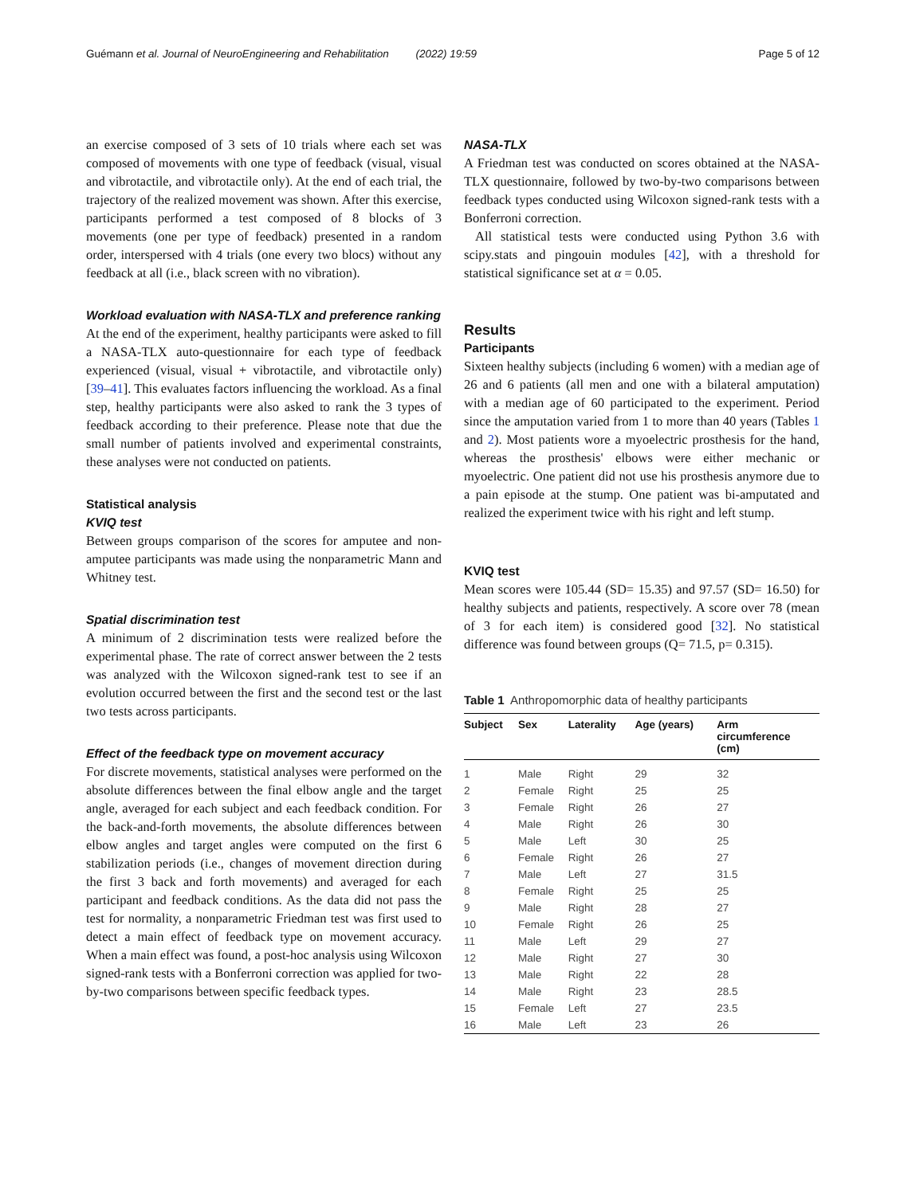Guémann et al. Journal of NeuroEngineering and Rehabilitation (2022) 19:59 Page 5 of 12
an exercise composed of 3 sets of 10 trials where each set was composed of movements with one type of feedback (visual, visual and vibrotactile, and vibrotactile only). At the end of each trial, the trajectory of the realized movement was shown. After this exercise, participants performed a test composed of 8 blocks of 3 movements (one per type of feedback) presented in a random order, interspersed with 4 trials (one every two blocs) without any feedback at all (i.e., black screen with no vibration).
Workload evaluation with NASA-TLX and preference ranking
At the end of the experiment, healthy participants were asked to fill a NASA-TLX auto-questionnaire for each type of feedback experienced (visual, visual + vibrotactile, and vibrotactile only) [39–41]. This evaluates factors influencing the workload. As a final step, healthy participants were also asked to rank the 3 types of feedback according to their preference. Please note that due the small number of patients involved and experimental constraints, these analyses were not conducted on patients.
Statistical analysis
KVIQ test
Between groups comparison of the scores for amputee and non-amputee participants was made using the nonparametric Mann and Whitney test.
Spatial discrimination test
A minimum of 2 discrimination tests were realized before the experimental phase. The rate of correct answer between the 2 tests was analyzed with the Wilcoxon signed-rank test to see if an evolution occurred between the first and the second test or the last two tests across participants.
Effect of the feedback type on movement accuracy
For discrete movements, statistical analyses were performed on the absolute differences between the final elbow angle and the target angle, averaged for each subject and each feedback condition. For the back-and-forth movements, the absolute differences between elbow angles and target angles were computed on the first 6 stabilization periods (i.e., changes of movement direction during the first 3 back and forth movements) and averaged for each participant and feedback conditions. As the data did not pass the test for normality, a nonparametric Friedman test was first used to detect a main effect of feedback type on movement accuracy. When a main effect was found, a post-hoc analysis using Wilcoxon signed-rank tests with a Bonferroni correction was applied for two-by-two comparisons between specific feedback types.
NASA-TLX
A Friedman test was conducted on scores obtained at the NASA-TLX questionnaire, followed by two-by-two comparisons between feedback types conducted using Wilcoxon signed-rank tests with a Bonferroni correction.
All statistical tests were conducted using Python 3.6 with scipy.stats and pingouin modules [42], with a threshold for statistical significance set at α = 0.05.
Results
Participants
Sixteen healthy subjects (including 6 women) with a median age of 26 and 6 patients (all men and one with a bilateral amputation) with a median age of 60 participated to the experiment. Period since the amputation varied from 1 to more than 40 years (Tables 1 and 2). Most patients wore a myoelectric prosthesis for the hand, whereas the prosthesis' elbows were either mechanic or myoelectric. One patient did not use his prosthesis anymore due to a pain episode at the stump. One patient was bi-amputated and realized the experiment twice with his right and left stump.
KVIQ test
Mean scores were 105.44 (SD= 15.35) and 97.57 (SD= 16.50) for healthy subjects and patients, respectively. A score over 78 (mean of 3 for each item) is considered good [32]. No statistical difference was found between groups (Q= 71.5, p= 0.315).
Table 1 Anthropomorphic data of healthy participants
| Subject | Sex | Laterality | Age (years) | Arm circumference (cm) |
| --- | --- | --- | --- | --- |
| 1 | Male | Right | 29 | 32 |
| 2 | Female | Right | 25 | 25 |
| 3 | Female | Right | 26 | 27 |
| 4 | Male | Right | 26 | 30 |
| 5 | Male | Left | 30 | 25 |
| 6 | Female | Right | 26 | 27 |
| 7 | Male | Left | 27 | 31.5 |
| 8 | Female | Right | 25 | 25 |
| 9 | Male | Right | 28 | 27 |
| 10 | Female | Right | 26 | 25 |
| 11 | Male | Left | 29 | 27 |
| 12 | Male | Right | 27 | 30 |
| 13 | Male | Right | 22 | 28 |
| 14 | Male | Right | 23 | 28.5 |
| 15 | Female | Left | 27 | 23.5 |
| 16 | Male | Left | 23 | 26 |